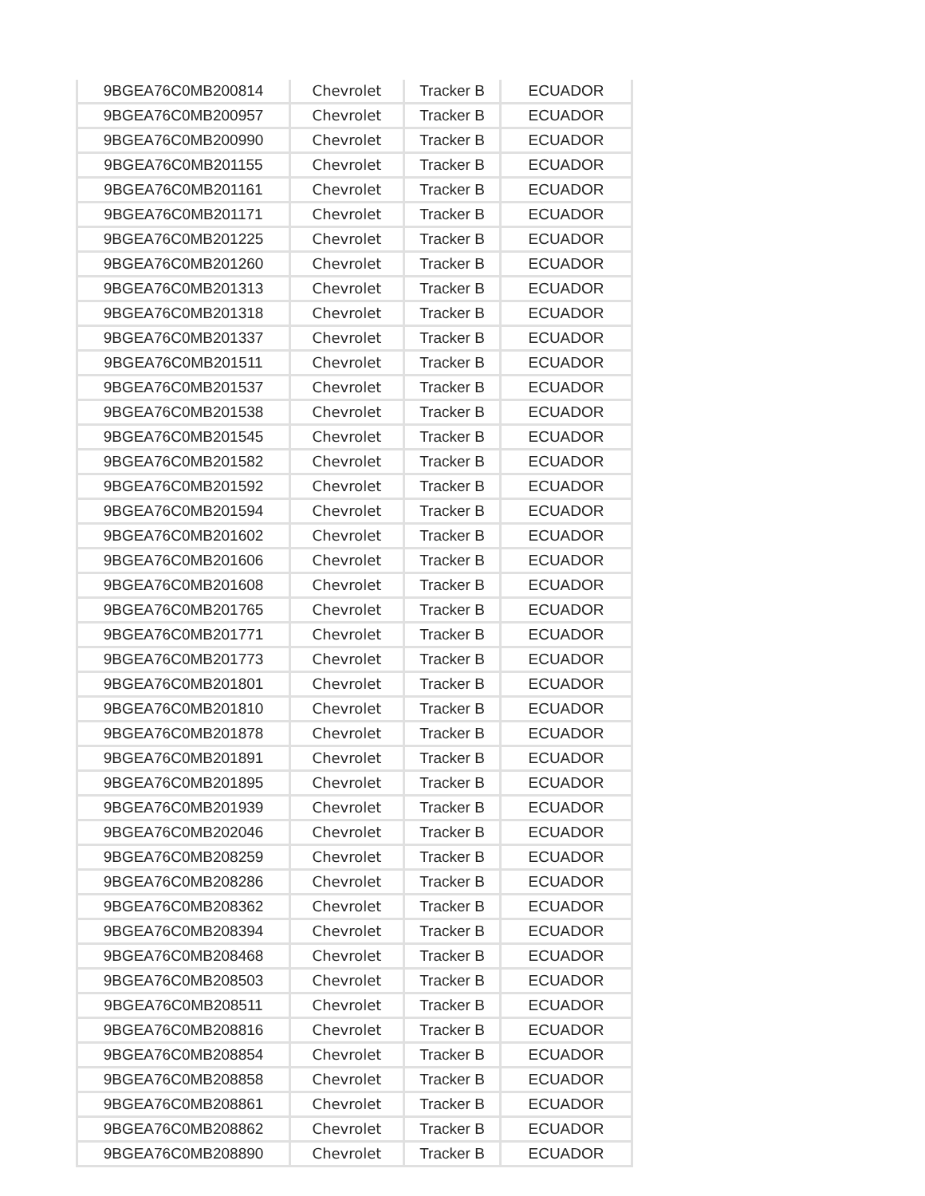| 9BGEA76C0MB200814 | Chevrolet | Tracker B | ECUADOR |
| 9BGEA76C0MB200957 | Chevrolet | Tracker B | ECUADOR |
| 9BGEA76C0MB200990 | Chevrolet | Tracker B | ECUADOR |
| 9BGEA76C0MB201155 | Chevrolet | Tracker B | ECUADOR |
| 9BGEA76C0MB201161 | Chevrolet | Tracker B | ECUADOR |
| 9BGEA76C0MB201171 | Chevrolet | Tracker B | ECUADOR |
| 9BGEA76C0MB201225 | Chevrolet | Tracker B | ECUADOR |
| 9BGEA76C0MB201260 | Chevrolet | Tracker B | ECUADOR |
| 9BGEA76C0MB201313 | Chevrolet | Tracker B | ECUADOR |
| 9BGEA76C0MB201318 | Chevrolet | Tracker B | ECUADOR |
| 9BGEA76C0MB201337 | Chevrolet | Tracker B | ECUADOR |
| 9BGEA76C0MB201511 | Chevrolet | Tracker B | ECUADOR |
| 9BGEA76C0MB201537 | Chevrolet | Tracker B | ECUADOR |
| 9BGEA76C0MB201538 | Chevrolet | Tracker B | ECUADOR |
| 9BGEA76C0MB201545 | Chevrolet | Tracker B | ECUADOR |
| 9BGEA76C0MB201582 | Chevrolet | Tracker B | ECUADOR |
| 9BGEA76C0MB201592 | Chevrolet | Tracker B | ECUADOR |
| 9BGEA76C0MB201594 | Chevrolet | Tracker B | ECUADOR |
| 9BGEA76C0MB201602 | Chevrolet | Tracker B | ECUADOR |
| 9BGEA76C0MB201606 | Chevrolet | Tracker B | ECUADOR |
| 9BGEA76C0MB201608 | Chevrolet | Tracker B | ECUADOR |
| 9BGEA76C0MB201765 | Chevrolet | Tracker B | ECUADOR |
| 9BGEA76C0MB201771 | Chevrolet | Tracker B | ECUADOR |
| 9BGEA76C0MB201773 | Chevrolet | Tracker B | ECUADOR |
| 9BGEA76C0MB201801 | Chevrolet | Tracker B | ECUADOR |
| 9BGEA76C0MB201810 | Chevrolet | Tracker B | ECUADOR |
| 9BGEA76C0MB201878 | Chevrolet | Tracker B | ECUADOR |
| 9BGEA76C0MB201891 | Chevrolet | Tracker B | ECUADOR |
| 9BGEA76C0MB201895 | Chevrolet | Tracker B | ECUADOR |
| 9BGEA76C0MB201939 | Chevrolet | Tracker B | ECUADOR |
| 9BGEA76C0MB202046 | Chevrolet | Tracker B | ECUADOR |
| 9BGEA76C0MB208259 | Chevrolet | Tracker B | ECUADOR |
| 9BGEA76C0MB208286 | Chevrolet | Tracker B | ECUADOR |
| 9BGEA76C0MB208362 | Chevrolet | Tracker B | ECUADOR |
| 9BGEA76C0MB208394 | Chevrolet | Tracker B | ECUADOR |
| 9BGEA76C0MB208468 | Chevrolet | Tracker B | ECUADOR |
| 9BGEA76C0MB208503 | Chevrolet | Tracker B | ECUADOR |
| 9BGEA76C0MB208511 | Chevrolet | Tracker B | ECUADOR |
| 9BGEA76C0MB208816 | Chevrolet | Tracker B | ECUADOR |
| 9BGEA76C0MB208854 | Chevrolet | Tracker B | ECUADOR |
| 9BGEA76C0MB208858 | Chevrolet | Tracker B | ECUADOR |
| 9BGEA76C0MB208861 | Chevrolet | Tracker B | ECUADOR |
| 9BGEA76C0MB208862 | Chevrolet | Tracker B | ECUADOR |
| 9BGEA76C0MB208890 | Chevrolet | Tracker B | ECUADOR |